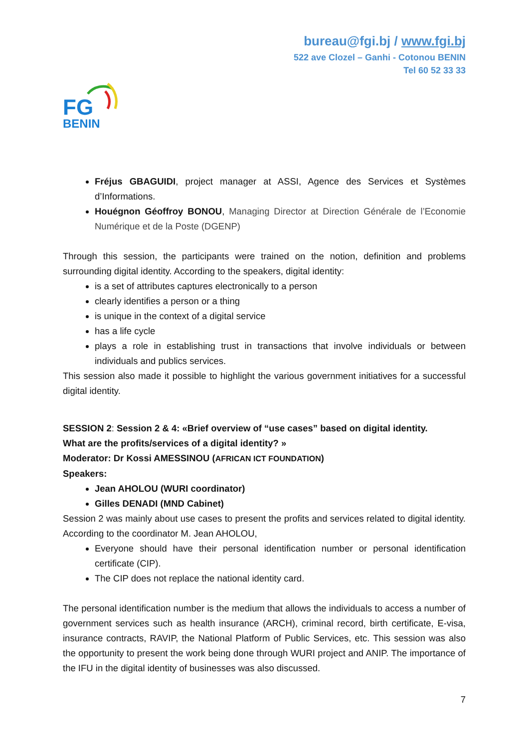bureau@fgi.bj / www.fgi.bj
522 ave Clozel – Ganhi - Cotonou BENIN
Tel 60 52 33 33
FG
BENIN
Fréjus GBAGUIDI, project manager at ASSI, Agence des Services et Systèmes d’Informations.
Houégnon Géoffroy BONOU, Managing Director at Direction Générale de l’Economie Numérique et de la Poste (DGENP)
Through this session, the participants were trained on the notion, definition and problems surrounding digital identity. According to the speakers, digital identity:
is a set of attributes captures electronically to a person
clearly identifies a person or a thing
is unique in the context of a digital service
has a life cycle
plays a role in establishing trust in transactions that involve individuals or between individuals and publics services.
This session also made it possible to highlight the various government initiatives for a successful digital identity.
SESSION 2: Session 2 & 4: «Brief overview of “use cases” based on digital identity.
What are the profits/services of a digital identity? »
Moderator: Dr Kossi AMESSINOU (AFRICAN ICT FOUNDATION)
Speakers:
Jean AHOLOU (WURI coordinator)
Gilles DENADI (MND Cabinet)
Session 2 was mainly about use cases to present the profits and services related to digital identity. According to the coordinator M. Jean AHOLOU,
Everyone should have their personal identification number or personal identification certificate (CIP).
The CIP does not replace the national identity card.
The personal identification number is the medium that allows the individuals to access a number of government services such as health insurance (ARCH), criminal record, birth certificate, E-visa, insurance contracts, RAVIP, the National Platform of Public Services, etc. This session was also the opportunity to present the work being done through WURI project and ANIP. The importance of the IFU in the digital identity of businesses was also discussed.
7